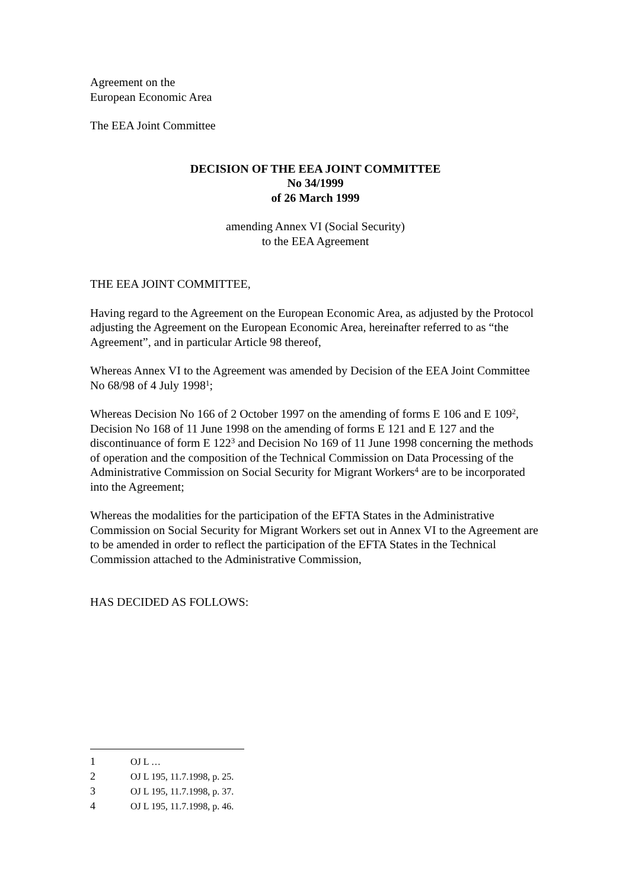Agreement on the
European Economic Area
The EEA Joint Committee
DECISION OF THE EEA JOINT COMMITTEE
No 34/1999
of 26 March 1999
amending Annex VI (Social Security)
to the EEA Agreement
THE EEA JOINT COMMITTEE,
Having regard to the Agreement on the European Economic Area, as adjusted by the Protocol adjusting the Agreement on the European Economic Area, hereinafter referred to as “the Agreement”, and in particular Article 98 thereof,
Whereas Annex VI to the Agreement was amended by Decision of the EEA Joint Committee No 68/98 of 4 July 1998<sup>1</sup>;
Whereas Decision No 166 of 2 October 1997 on the amending of forms E 106 and E 109<sup>2</sup>, Decision No 168 of 11 June 1998 on the amending of forms E 121 and E 127 and the discontinuance of form E 122<sup>3</sup> and Decision No 169 of 11 June 1998 concerning the methods of operation and the composition of the Technical Commission on Data Processing of the Administrative Commission on Social Security for Migrant Workers<sup>4</sup> are to be incorporated into the Agreement;
Whereas the modalities for the participation of the EFTA States in the Administrative Commission on Social Security for Migrant Workers set out in Annex VI to the Agreement are to be amended in order to reflect the participation of the EFTA States in the Technical Commission attached to the Administrative Commission,
HAS DECIDED AS FOLLOWS:
1 OJ L …
2 OJ L 195, 11.7.1998, p. 25.
3 OJ L 195, 11.7.1998, p. 37.
4 OJ L 195, 11.7.1998, p. 46.